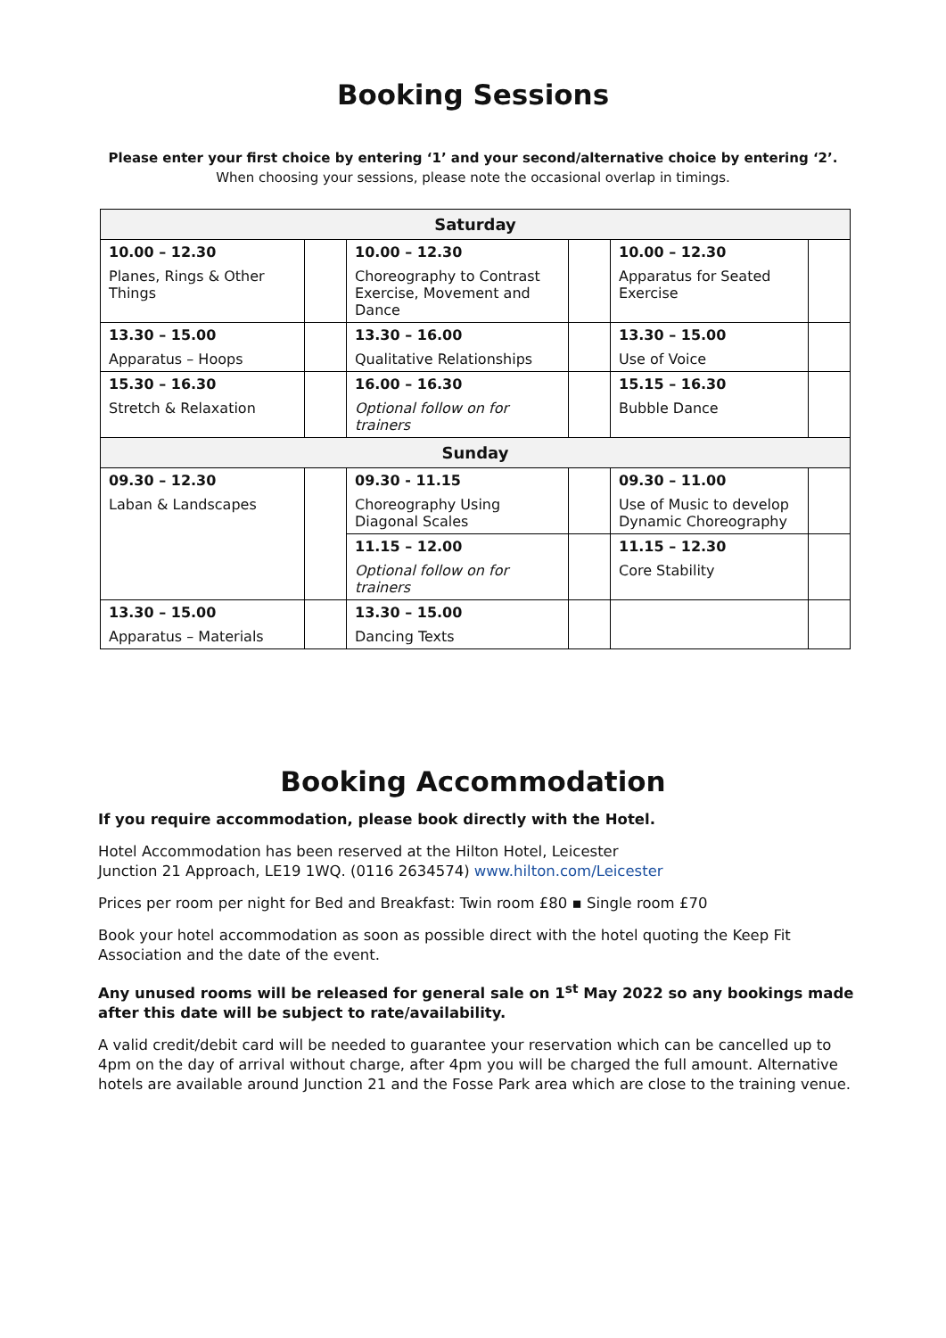Booking Sessions
Please enter your first choice by entering ‘1’ and your second/alternative choice by entering ‘2’.
When choosing your sessions, please note the occasional overlap in timings.
| Saturday | | | | | |
| --- | --- | --- | --- | --- | --- |
| 10.00 – 12.30 Planes, Rings & Other Things | | 10.00 – 12.30 Choreography to Contrast Exercise, Movement and Dance | | 10.00 – 12.30 Apparatus for Seated Exercise | |
| 13.30 – 15.00 Apparatus – Hoops | | 13.30 – 16.00 Qualitative Relationships | | 13.30 – 15.00 Use of Voice | |
| 15.30 – 16.30 Stretch & Relaxation | | 16.00 – 16.30 Optional follow on for trainers | | 15.15 – 16.30 Bubble Dance | |
| Sunday | | | | | |
| 09.30 – 12.30 Laban & Landscapes | | 09.30 - 11.15 Choreography Using Diagonal Scales | | 09.30 – 11.00 Use of Music to develop Dynamic Choreography | |
| | | 11.15 – 12.00 Optional follow on for trainers | | 11.15 – 12.30 Core Stability | |
| 13.30 – 15.00 Apparatus – Materials | | 13.30 – 15.00 Dancing Texts | | | |
Booking Accommodation
If you require accommodation, please book directly with the Hotel.
Hotel Accommodation has been reserved at the Hilton Hotel, Leicester
Junction 21 Approach, LE19 1WQ. (0116 2634574) www.hilton.com/Leicester
Prices per room per night for Bed and Breakfast: Twin room £80 ▪ Single room £70
Book your hotel accommodation as soon as possible direct with the hotel quoting the Keep Fit Association and the date of the event.
Any unused rooms will be released for general sale on 1<sup>st</sup> May 2022 so any bookings made after this date will be subject to rate/availability.
A valid credit/debit card will be needed to guarantee your reservation which can be cancelled up to 4pm on the day of arrival without charge, after 4pm you will be charged the full amount. Alternative hotels are available around Junction 21 and the Fosse Park area which are close to the training venue.